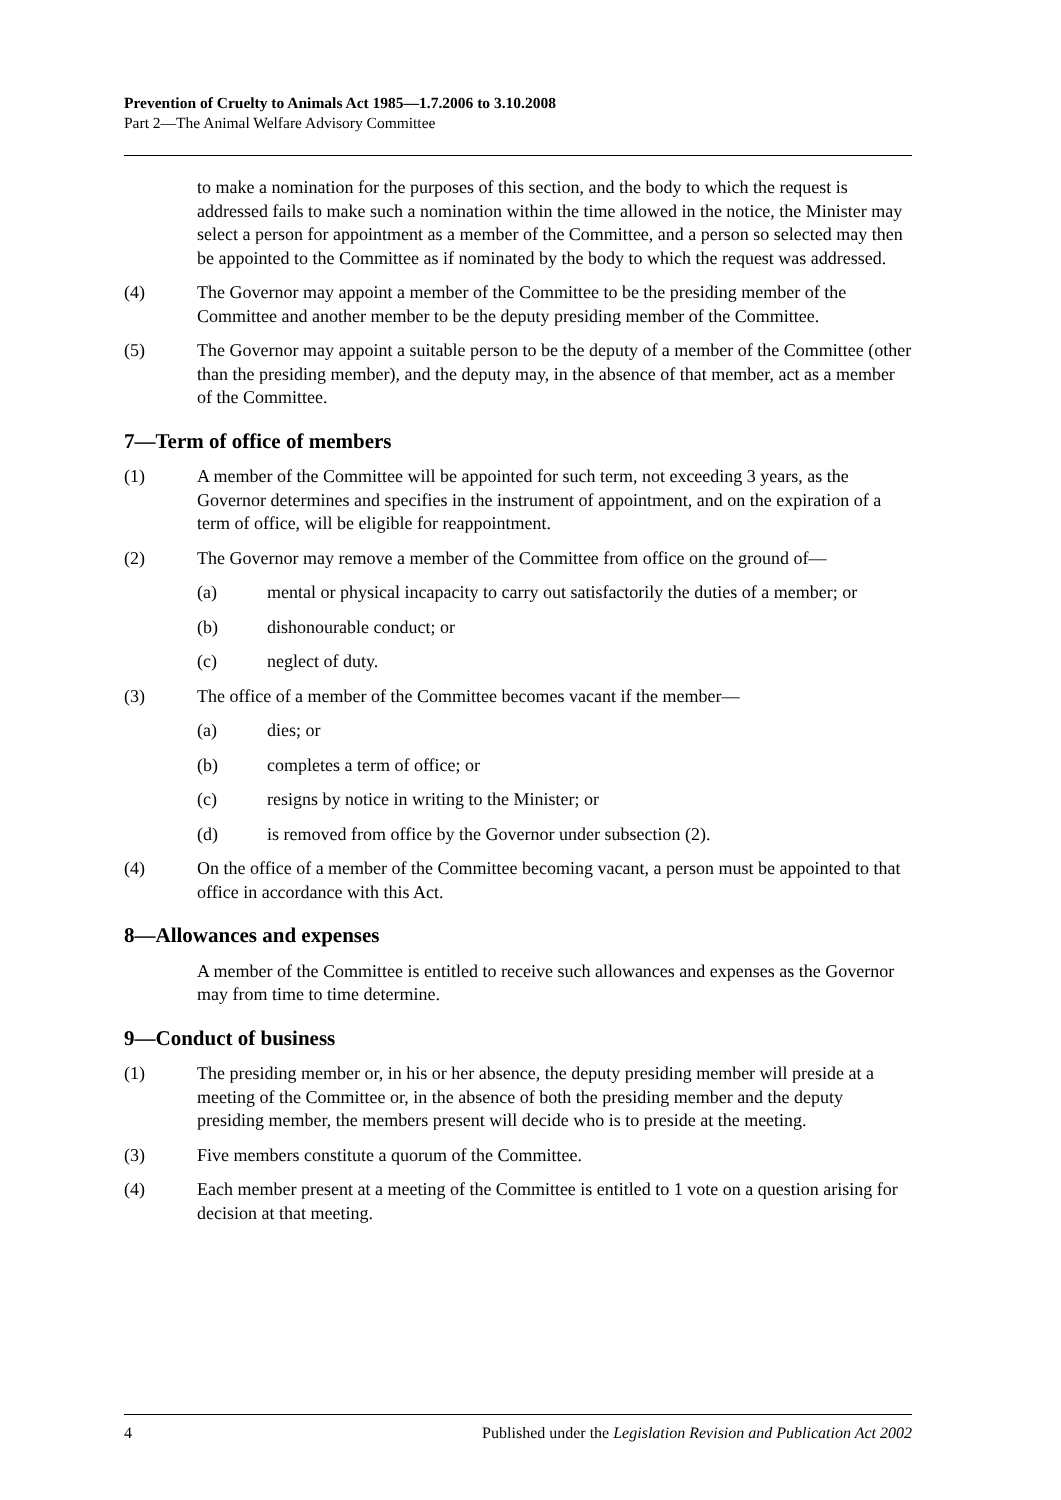Prevention of Cruelty to Animals Act 1985—1.7.2006 to 3.10.2008
Part 2—The Animal Welfare Advisory Committee
to make a nomination for the purposes of this section, and the body to which the request is addressed fails to make such a nomination within the time allowed in the notice, the Minister may select a person for appointment as a member of the Committee, and a person so selected may then be appointed to the Committee as if nominated by the body to which the request was addressed.
(4) The Governor may appoint a member of the Committee to be the presiding member of the Committee and another member to be the deputy presiding member of the Committee.
(5) The Governor may appoint a suitable person to be the deputy of a member of the Committee (other than the presiding member), and the deputy may, in the absence of that member, act as a member of the Committee.
7—Term of office of members
(1) A member of the Committee will be appointed for such term, not exceeding 3 years, as the Governor determines and specifies in the instrument of appointment, and on the expiration of a term of office, will be eligible for reappointment.
(2) The Governor may remove a member of the Committee from office on the ground of—
(a) mental or physical incapacity to carry out satisfactorily the duties of a member; or
(b) dishonourable conduct; or
(c) neglect of duty.
(3) The office of a member of the Committee becomes vacant if the member—
(a) dies; or
(b) completes a term of office; or
(c) resigns by notice in writing to the Minister; or
(d) is removed from office by the Governor under subsection (2).
(4) On the office of a member of the Committee becoming vacant, a person must be appointed to that office in accordance with this Act.
8—Allowances and expenses
A member of the Committee is entitled to receive such allowances and expenses as the Governor may from time to time determine.
9—Conduct of business
(1) The presiding member or, in his or her absence, the deputy presiding member will preside at a meeting of the Committee or, in the absence of both the presiding member and the deputy presiding member, the members present will decide who is to preside at the meeting.
(3) Five members constitute a quorum of the Committee.
(4) Each member present at a meeting of the Committee is entitled to 1 vote on a question arising for decision at that meeting.
4 Published under the Legislation Revision and Publication Act 2002